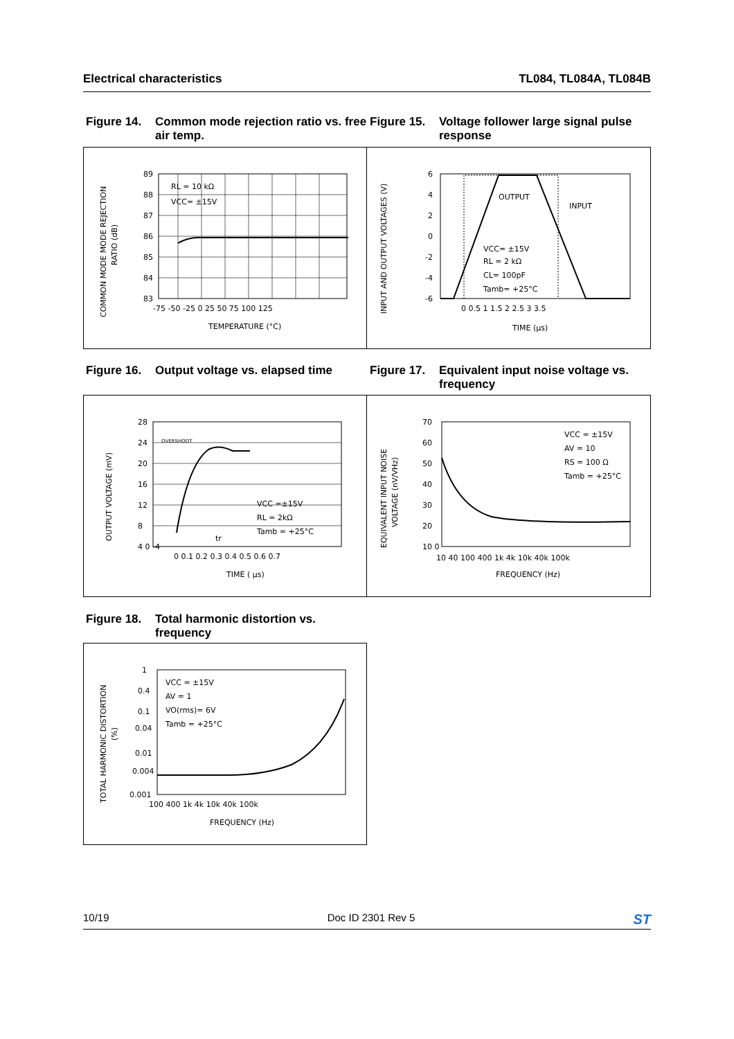Electrical characteristics TL084, TL084A, TL084B
Figure 14. Common mode rejection ratio vs. free air temp.
Figure 15. Voltage follower large signal pulse response
RL = 10 kΩ
VCC= ±15V
89
88
87
86
85
84
83
-75 -50 -25 0 25 50 75 100 125
TEMPERATURE (°C)
COMMON MODE MODE REJECTION
RATIO (dB)
OUTPUT
INPUT
VCC= ±15V
RL = 2 kΩ
CL= 100pF
Tamb= +25°C
6
4
2
0
-2
-4
-6
0 0.5 1 1.5 2 2.5 3 3.5
TIME (µs)
INPUT AND OUTPUT VOLTAGES (V)
Figure 16. Output voltage vs. elapsed time
Figure 17. Equivalent input noise voltage vs. frequency
OVERSHOOT
VCC =±15V
RL = 2kΩ
Tamb = +25°C
tr
28
24
20
16
12
8
4 0 -4
0 0.1 0.2 0.3 0.4 0.5 0.6 0.7
TIME ( µs)
OUTPUT VOLTAGE (mV)
VCC = ±15V
AV = 10
RS = 100 Ω
Tamb = +25°C
70
60
50
40
30
20
10 0
10 40 100 400 1k 4k 10k 40k 100k
FREQUENCY (Hz)
EQUIVALENT INPUT NOISE
VOLTAGE (nV/VHz)
Figure 18. Total harmonic distortion vs. frequency
VCC = ±15V
AV = 1
VO(rms)= 6V
Tamb = +25°C
1
0.4
0.1
0.04
0.01
0.004
0.001
100 400 1k 4k 10k 40k 100k
FREQUENCY (Hz)
TOTAL HARMONIC DISTORTION
(%)
10/19 Doc ID 2301 Rev 5 ST